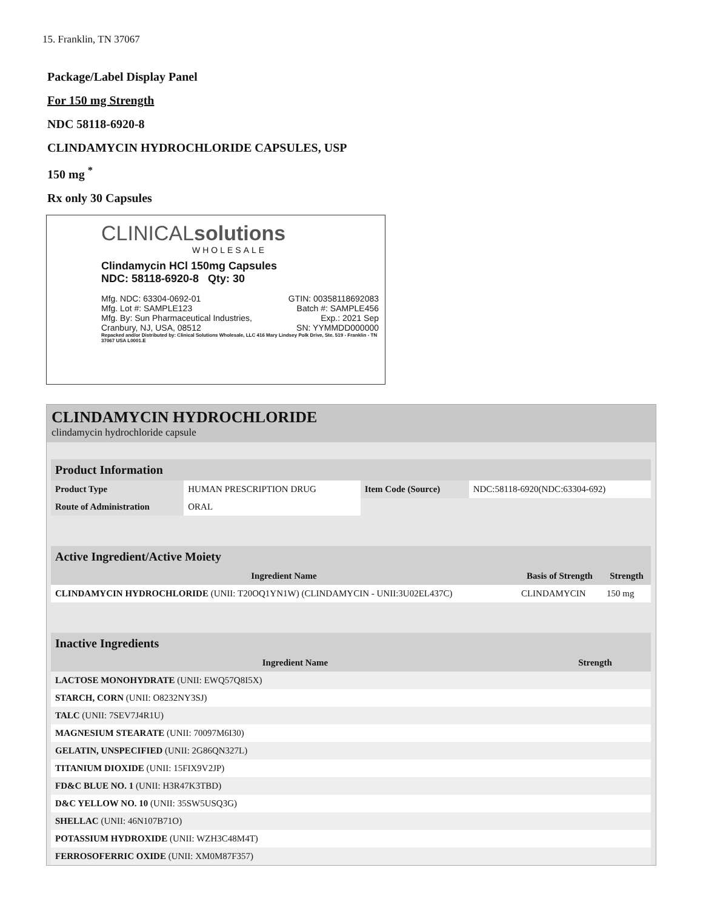15. Franklin, TN 37067
Package/Label Display Panel
For 150 mg Strength
NDC 58118-6920-8
CLINDAMYCIN HYDROCHLORIDE CAPSULES, USP
150 mg <sup>*</sup>
Rx only 30 Capsules
CLINICALsolutions
WHOLESALE
Clindamycin HCl 150mg Capsules
NDC: 58118-6920-8 Qty: 30
Mfg. NDC: 63304-0692-01
Mfg. Lot #: SAMPLE123
Mfg. By: Sun Pharmaceutical Industries,
Cranbury, NJ, USA, 08512 GTIN: 00358118692083
Batch #: SAMPLE456
Exp.: 2021 Sep
SN: YYMMDD000000
Repacked and/or Distributed by: Clinical Solutions Wholesale, LLC 416 Mary Lindsey Polk Drive, Ste. 519 - Franklin - TN 37067 USA L0001.E
CLINDAMYCIN HYDROCHLORIDE
clindamycin hydrochloride capsule
| Product Information | | | |
| Product Type | HUMAN PRESCRIPTION DRUG | Item Code (Source) | NDC:58118-6920(NDC:63304-692) |
| Route of Administration | ORAL | | |
| Active Ingredient/Active Moiety | | |
| Ingredient Name | Basis of Strength | Strength |
| CLINDAMYCIN HYDROCHLORIDE (UNII: T20OQ1YN1W) (CLINDAMYCIN - UNII:3U02EL437C) | CLINDAMYCIN | 150 mg |
| Inactive Ingredients | |
| Ingredient Name | Strength |
| LACTOSE MONOHYDRATE (UNII: EWQ57Q8I5X) | |
| STARCH, CORN (UNII: O8232NY3SJ) | |
| TALC (UNII: 7SEV7J4R1U) | |
| MAGNESIUM STEARATE (UNII: 70097M6I30) | |
| GELATIN, UNSPECIFIED (UNII: 2G86QN327L) | |
| TITANIUM DIOXIDE (UNII: 15FIX9V2JP) | |
| FD&C BLUE NO. 1 (UNII: H3R47K3TBD) | |
| D&C YELLOW NO. 10 (UNII: 35SW5USQ3G) | |
| SHELLAC (UNII: 46N107B71O) | |
| POTASSIUM HYDROXIDE (UNII: WZH3C48M4T) | |
| FERROSOFERRIC OXIDE (UNII: XM0M87F357) | |